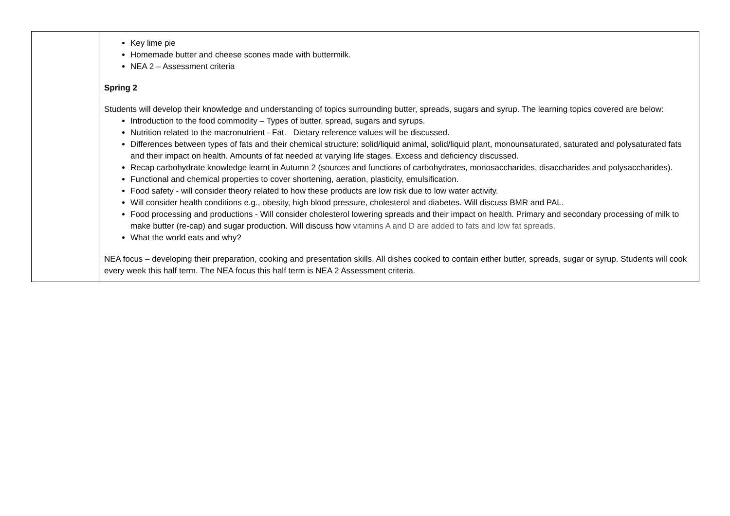| | Key lime pie Homemade butter and cheese scones made with buttermilk. NEA 2 – Assessment criteria Spring 2 Students will develop their knowledge and understanding of topics surrounding butter, spreads, sugars and syrup. The learning topics covered are below: Introduction to the food commodity – Types of butter, spread, sugars and syrups. Nutrition related to the macronutrient - Fat. Dietary reference values will be discussed. Differences between types of fats and their chemical structure: solid/liquid animal, solid/liquid plant, monounsaturated, saturated and polysaturated fats and their impact on health. Amounts of fat needed at varying life stages. Excess and deficiency discussed. Recap carbohydrate knowledge learnt in Autumn 2 (sources and functions of carbohydrates, monosaccharides, disaccharides and polysaccharides). Functional and chemical properties to cover shortening, aeration, plasticity, emulsification. Food safety - will consider theory related to how these products are low risk due to low water activity. Will consider health conditions e.g., obesity, high blood pressure, cholesterol and diabetes. Will discuss BMR and PAL. Food processing and productions - Will consider cholesterol lowering spreads and their impact on health. Primary and secondary processing of milk to make butter (re-cap) and sugar production. Will discuss how vitamins A and D are added to fats and low fat spreads. What the world eats and why? NEA focus – developing their preparation, cooking and presentation skills. All dishes cooked to contain either butter, spreads, sugar or syrup. Students will cook every week this half term. The NEA focus this half term is NEA 2 Assessment criteria. |